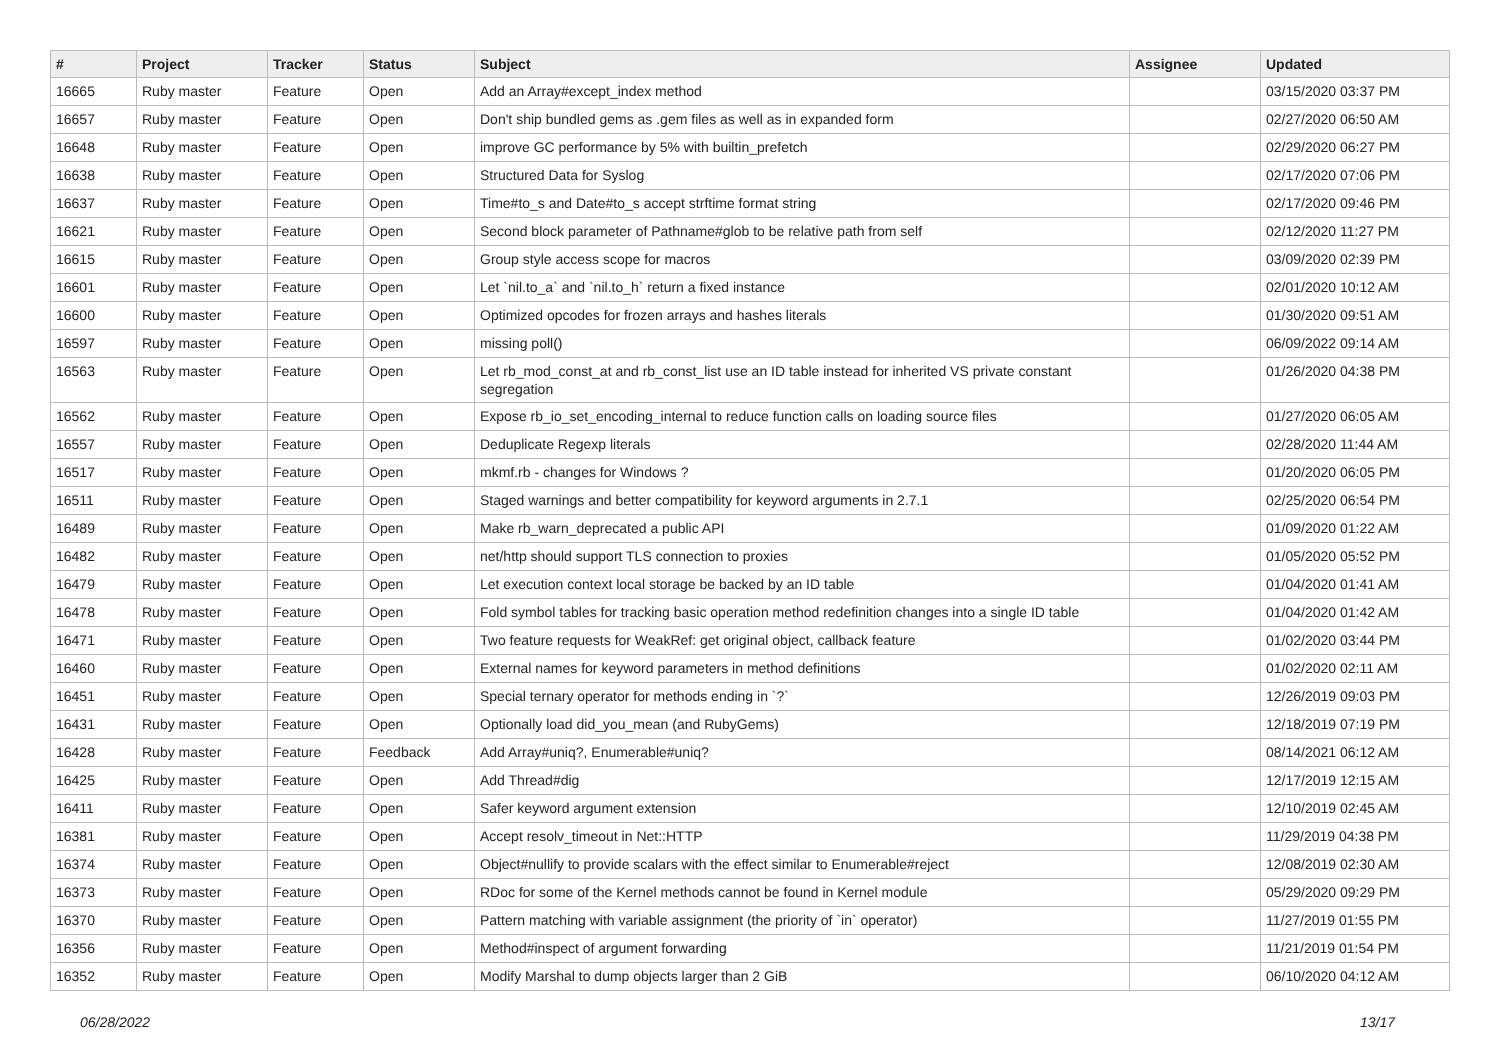| # | Project | Tracker | Status | Subject | Assignee | Updated |
| --- | --- | --- | --- | --- | --- | --- |
| 16665 | Ruby master | Feature | Open | Add an Array#except_index method | | 03/15/2020 03:37 PM |
| 16657 | Ruby master | Feature | Open | Don't ship bundled gems as .gem files as well as in expanded form | | 02/27/2020 06:50 AM |
| 16648 | Ruby master | Feature | Open | improve GC performance by 5% with builtin_prefetch | | 02/29/2020 06:27 PM |
| 16638 | Ruby master | Feature | Open | Structured Data for Syslog | | 02/17/2020 07:06 PM |
| 16637 | Ruby master | Feature | Open | Time#to_s and Date#to_s accept strftime format string | | 02/17/2020 09:46 PM |
| 16621 | Ruby master | Feature | Open | Second block parameter of Pathname#glob to be relative path from self | | 02/12/2020 11:27 PM |
| 16615 | Ruby master | Feature | Open | Group style access scope for macros | | 03/09/2020 02:39 PM |
| 16601 | Ruby master | Feature | Open | Let `nil.to_a` and `nil.to_h` return a fixed instance | | 02/01/2020 10:12 AM |
| 16600 | Ruby master | Feature | Open | Optimized opcodes for frozen arrays and hashes literals | | 01/30/2020 09:51 AM |
| 16597 | Ruby master | Feature | Open | missing poll() | | 06/09/2022 09:14 AM |
| 16563 | Ruby master | Feature | Open | Let rb_mod_const_at and rb_const_list use an ID table instead for inherited VS private constant segregation | | 01/26/2020 04:38 PM |
| 16562 | Ruby master | Feature | Open | Expose rb_io_set_encoding_internal to reduce function calls on loading source files | | 01/27/2020 06:05 AM |
| 16557 | Ruby master | Feature | Open | Deduplicate Regexp literals | | 02/28/2020 11:44 AM |
| 16517 | Ruby master | Feature | Open | mkmf.rb - changes for Windows ? | | 01/20/2020 06:05 PM |
| 16511 | Ruby master | Feature | Open | Staged warnings and better compatibility for keyword arguments in 2.7.1 | | 02/25/2020 06:54 PM |
| 16489 | Ruby master | Feature | Open | Make rb_warn_deprecated a public API | | 01/09/2020 01:22 AM |
| 16482 | Ruby master | Feature | Open | net/http should support TLS connection to proxies | | 01/05/2020 05:52 PM |
| 16479 | Ruby master | Feature | Open | Let execution context local storage be backed by an ID table | | 01/04/2020 01:41 AM |
| 16478 | Ruby master | Feature | Open | Fold symbol tables for tracking basic operation method redefinition changes into a single ID table | | 01/04/2020 01:42 AM |
| 16471 | Ruby master | Feature | Open | Two feature requests for WeakRef: get original object, callback feature | | 01/02/2020 03:44 PM |
| 16460 | Ruby master | Feature | Open | External names for keyword parameters in method definitions | | 01/02/2020 02:11 AM |
| 16451 | Ruby master | Feature | Open | Special ternary operator for methods ending in `?` | | 12/26/2019 09:03 PM |
| 16431 | Ruby master | Feature | Open | Optionally load did_you_mean (and RubyGems) | | 12/18/2019 07:19 PM |
| 16428 | Ruby master | Feature | Feedback | Add Array#uniq?, Enumerable#uniq? | | 08/14/2021 06:12 AM |
| 16425 | Ruby master | Feature | Open | Add Thread#dig | | 12/17/2019 12:15 AM |
| 16411 | Ruby master | Feature | Open | Safer keyword argument extension | | 12/10/2019 02:45 AM |
| 16381 | Ruby master | Feature | Open | Accept resolv_timeout in Net::HTTP | | 11/29/2019 04:38 PM |
| 16374 | Ruby master | Feature | Open | Object#nullify to provide scalars with the effect similar to Enumerable#reject | | 12/08/2019 02:30 AM |
| 16373 | Ruby master | Feature | Open | RDoc for some of the Kernel methods cannot be found in Kernel module | | 05/29/2020 09:29 PM |
| 16370 | Ruby master | Feature | Open | Pattern matching with variable assignment (the priority of `in` operator) | | 11/27/2019 01:55 PM |
| 16356 | Ruby master | Feature | Open | Method#inspect of argument forwarding | | 11/21/2019 01:54 PM |
| 16352 | Ruby master | Feature | Open | Modify Marshal to dump objects larger than 2 GiB | | 06/10/2020 04:12 AM |
06/28/2022 13/17